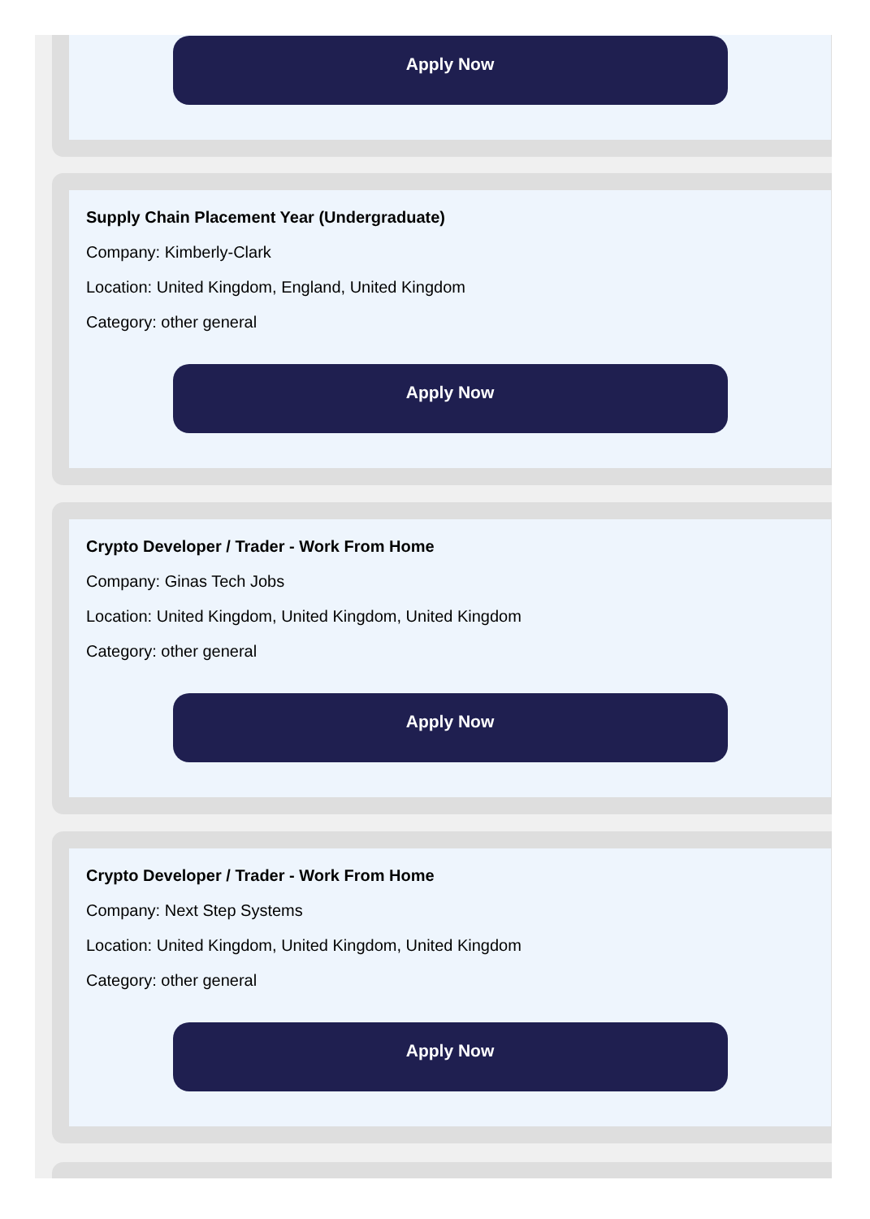Apply Now
Supply Chain Placement Year (Undergraduate)
Company: Kimberly-Clark
Location: United Kingdom, England, United Kingdom
Category: other general
Apply Now
Crypto Developer / Trader - Work From Home
Company: Ginas Tech Jobs
Location: United Kingdom, United Kingdom, United Kingdom
Category: other general
Apply Now
Crypto Developer / Trader - Work From Home
Company: Next Step Systems
Location: United Kingdom, United Kingdom, United Kingdom
Category: other general
Apply Now